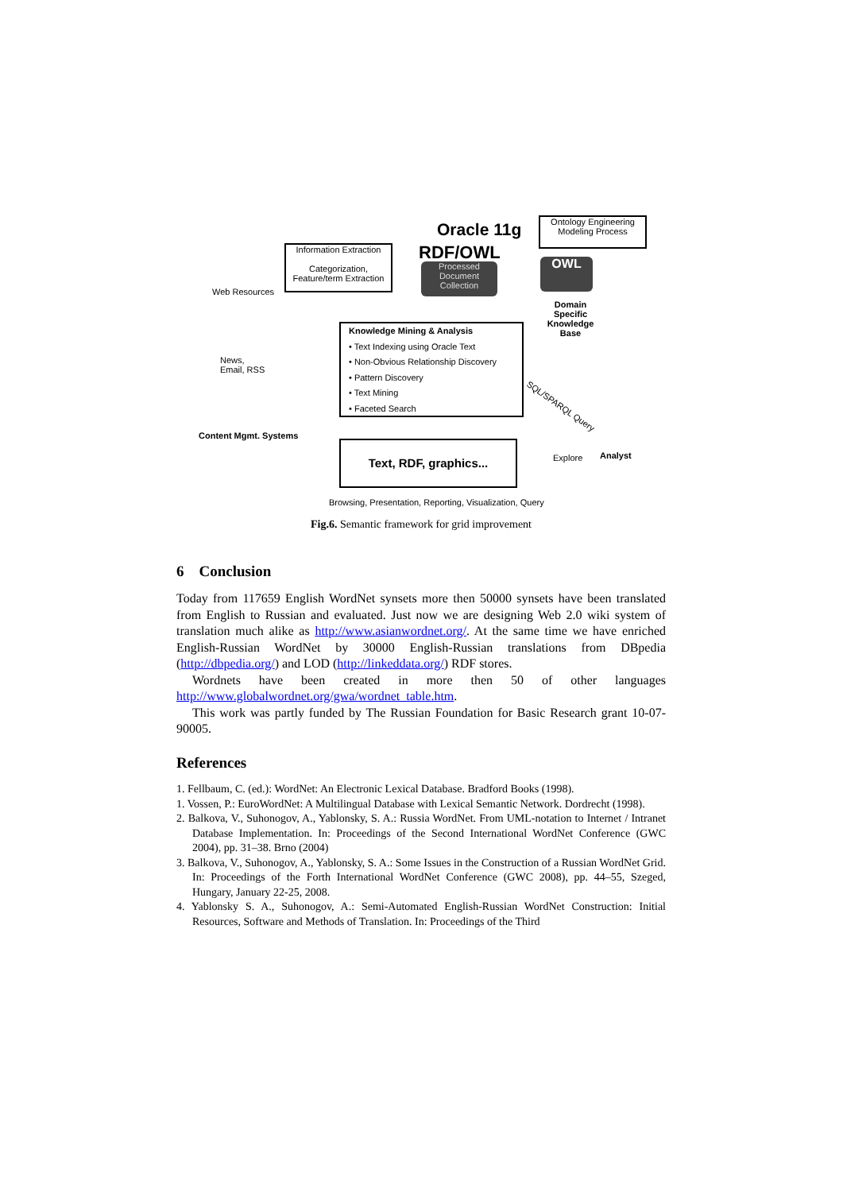Oracle 11g
Ontology Engineering
Modeling Process
RDF/OWL
Information Extraction
Categorization,
Feature/term Extraction
Processed
Document
Collection
OWL
Web Resources
Domain
Specific
Knowledge
Base
Knowledge Mining & Analysis
• Text Indexing using Oracle Text
• Non-Obvious Relationship Discovery
• Pattern Discovery
• Text Mining
• Faceted Search
News,
Email, RSS
SQL/SPARQL Query
Content Mgmt. Systems
Text, RDF, graphics...
Explore Analyst
Browsing, Presentation, Reporting, Visualization, Query
Fig.6. Semantic framework for grid improvement
6 Conclusion
Today from 117659 English WordNet synsets more then 50000 synsets have been translated from English to Russian and evaluated. Just now we are designing Web 2.0 wiki system of translation much alike as http://www.asianwordnet.org/. At the same time we have enriched English-Russian WordNet by 30000 English-Russian translations from DBpedia (http://dbpedia.org/) and LOD (http://linkeddata.org/) RDF stores.
Wordnets have been created in more then 50 of other languages http://www.globalwordnet.org/gwa/wordnet_table.htm.
This work was partly funded by The Russian Foundation for Basic Research grant 10-07-90005.
References
1. Fellbaum, C. (ed.): WordNet: An Electronic Lexical Database. Bradford Books (1998).
1. Vossen, P.: EuroWordNet: A Multilingual Database with Lexical Semantic Network. Dordrecht (1998).
2. Balkova, V., Suhonogov, A., Yablonsky, S. A.: Russia WordNet. From UML-notation to Internet / Intranet Database Implementation. In: Proceedings of the Second International WordNet Conference (GWC 2004), pp. 31–38. Brno (2004)
3. Balkova, V., Suhonogov, A., Yablonsky, S. A.: Some Issues in the Construction of a Russian WordNet Grid. In: Proceedings of the Forth International WordNet Conference (GWC 2008), pp. 44–55, Szeged, Hungary, January 22-25, 2008.
4. Yablonsky S. A., Suhonogov, A.: Semi-Automated English-Russian WordNet Construction: Initial Resources, Software and Methods of Translation. In: Proceedings of the Third